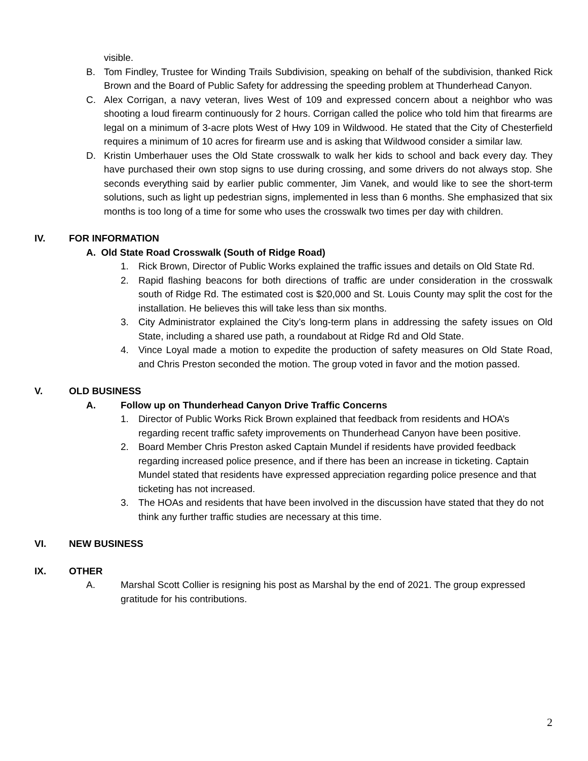visible.
B. Tom Findley, Trustee for Winding Trails Subdivision, speaking on behalf of the subdivision, thanked Rick Brown and the Board of Public Safety for addressing the speeding problem at Thunderhead Canyon.
C. Alex Corrigan, a navy veteran, lives West of 109 and expressed concern about a neighbor who was shooting a loud firearm continuously for 2 hours. Corrigan called the police who told him that firearms are legal on a minimum of 3-acre plots West of Hwy 109 in Wildwood. He stated that the City of Chesterfield requires a minimum of 10 acres for firearm use and is asking that Wildwood consider a similar law.
D. Kristin Umberhauer uses the Old State crosswalk to walk her kids to school and back every day. They have purchased their own stop signs to use during crossing, and some drivers do not always stop. She seconds everything said by earlier public commenter, Jim Vanek, and would like to see the short-term solutions, such as light up pedestrian signs, implemented in less than 6 months. She emphasized that six months is too long of a time for some who uses the crosswalk two times per day with children.
IV. FOR INFORMATION
A. Old State Road Crosswalk (South of Ridge Road)
1. Rick Brown, Director of Public Works explained the traffic issues and details on Old State Rd.
2. Rapid flashing beacons for both directions of traffic are under consideration in the crosswalk south of Ridge Rd. The estimated cost is $20,000 and St. Louis County may split the cost for the installation. He believes this will take less than six months.
3. City Administrator explained the City’s long-term plans in addressing the safety issues on Old State, including a shared use path, a roundabout at Ridge Rd and Old State.
4. Vince Loyal made a motion to expedite the production of safety measures on Old State Road, and Chris Preston seconded the motion. The group voted in favor and the motion passed.
V. OLD BUSINESS
A. Follow up on Thunderhead Canyon Drive Traffic Concerns
1. Director of Public Works Rick Brown explained that feedback from residents and HOA’s regarding recent traffic safety improvements on Thunderhead Canyon have been positive.
2. Board Member Chris Preston asked Captain Mundel if residents have provided feedback regarding increased police presence, and if there has been an increase in ticketing. Captain Mundel stated that residents have expressed appreciation regarding police presence and that ticketing has not increased.
3. The HOAs and residents that have been involved in the discussion have stated that they do not think any further traffic studies are necessary at this time.
VI. NEW BUSINESS
IX. OTHER
A. Marshal Scott Collier is resigning his post as Marshal by the end of 2021. The group expressed gratitude for his contributions.
2